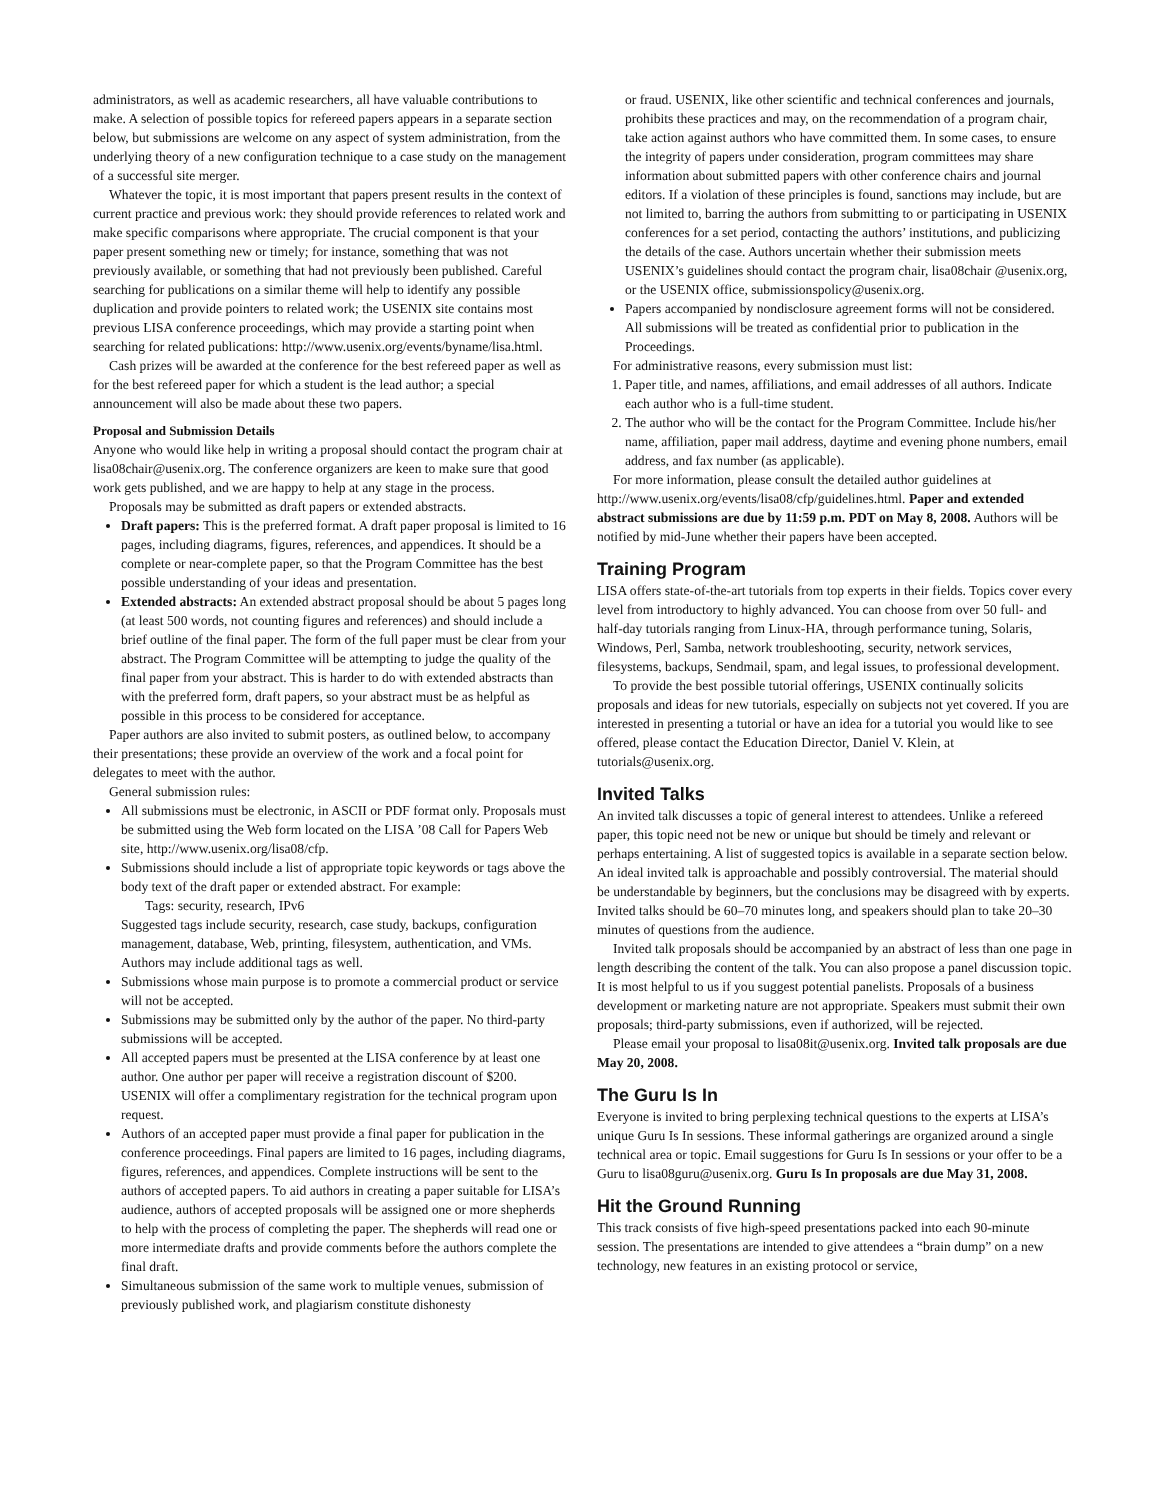administrators, as well as academic researchers, all have valuable contributions to make. A selection of possible topics for refereed papers appears in a separate section below, but submissions are welcome on any aspect of system administration, from the underlying theory of a new configuration technique to a case study on the management of a successful site merger.
Whatever the topic, it is most important that papers present results in the context of current practice and previous work: they should provide references to related work and make specific comparisons where appropriate. The crucial component is that your paper present something new or timely; for instance, something that was not previously available, or something that had not previously been published. Careful searching for publications on a similar theme will help to identify any possible duplication and provide pointers to related work; the USENIX site contains most previous LISA conference proceedings, which may provide a starting point when searching for related publications: http://www.usenix.org/events/byname/lisa.html.
Cash prizes will be awarded at the conference for the best refereed paper as well as for the best refereed paper for which a student is the lead author; a special announcement will also be made about these two papers.
Proposal and Submission Details
Anyone who would like help in writing a proposal should contact the program chair at lisa08chair@usenix.org. The conference organizers are keen to make sure that good work gets published, and we are happy to help at any stage in the process.
Proposals may be submitted as draft papers or extended abstracts.
Draft papers: This is the preferred format. A draft paper proposal is limited to 16 pages, including diagrams, figures, references, and appendices. It should be a complete or near-complete paper, so that the Program Committee has the best possible understanding of your ideas and presentation.
Extended abstracts: An extended abstract proposal should be about 5 pages long (at least 500 words, not counting figures and references) and should include a brief outline of the final paper. The form of the full paper must be clear from your abstract. The Program Committee will be attempting to judge the quality of the final paper from your abstract. This is harder to do with extended abstracts than with the preferred form, draft papers, so your abstract must be as helpful as possible in this process to be considered for acceptance.
Paper authors are also invited to submit posters, as outlined below, to accompany their presentations; these provide an overview of the work and a focal point for delegates to meet with the author.
General submission rules:
All submissions must be electronic, in ASCII or PDF format only. Proposals must be submitted using the Web form located on the LISA ’08 Call for Papers Web site, http://www.usenix.org/lisa08/cfp.
Submissions should include a list of appropriate topic keywords or tags above the body text of the draft paper or extended abstract. For example:
Tags: security, research, IPv6
Suggested tags include security, research, case study, backups, configuration management, database, Web, printing, filesystem, authentication, and VMs. Authors may include additional tags as well.
Submissions whose main purpose is to promote a commercial product or service will not be accepted.
Submissions may be submitted only by the author of the paper. No third-party submissions will be accepted.
All accepted papers must be presented at the LISA conference by at least one author. One author per paper will receive a registration discount of $200. USENIX will offer a complimentary registration for the technical program upon request.
Authors of an accepted paper must provide a final paper for publication in the conference proceedings. Final papers are limited to 16 pages, including diagrams, figures, references, and appendices. Complete instructions will be sent to the authors of accepted papers. To aid authors in creating a paper suitable for LISA’s audience, authors of accepted proposals will be assigned one or more shepherds to help with the process of completing the paper. The shepherds will read one or more intermediate drafts and provide comments before the authors complete the final draft.
Simultaneous submission of the same work to multiple venues, submission of previously published work, and plagiarism constitute dishonesty
or fraud. USENIX, like other scientific and technical conferences and journals, prohibits these practices and may, on the recommendation of a program chair, take action against authors who have committed them. In some cases, to ensure the integrity of papers under consideration, program committees may share information about submitted papers with other conference chairs and journal editors. If a violation of these principles is found, sanctions may include, but are not limited to, barring the authors from submitting to or participating in USENIX conferences for a set period, contacting the authors’ institutions, and publicizing the details of the case. Authors uncertain whether their submission meets USENIX’s guidelines should contact the program chair, lisa08chair @usenix.org, or the USENIX office, submissionspolicy@usenix.org.
Papers accompanied by nondisclosure agreement forms will not be considered. All submissions will be treated as confidential prior to publication in the Proceedings.
For administrative reasons, every submission must list:
1. Paper title, and names, affiliations, and email addresses of all authors. Indicate each author who is a full-time student.
2. The author who will be the contact for the Program Committee. Include his/her name, affiliation, paper mail address, daytime and evening phone numbers, email address, and fax number (as applicable).
For more information, please consult the detailed author guidelines at http://www.usenix.org/events/lisa08/cfp/guidelines.html. Paper and extended abstract submissions are due by 11:59 p.m. PDT on May 8, 2008. Authors will be notified by mid-June whether their papers have been accepted.
Training Program
LISA offers state-of-the-art tutorials from top experts in their fields. Topics cover every level from introductory to highly advanced. You can choose from over 50 full- and half-day tutorials ranging from Linux-HA, through performance tuning, Solaris, Windows, Perl, Samba, network troubleshooting, security, network services, filesystems, backups, Sendmail, spam, and legal issues, to professional development.
To provide the best possible tutorial offerings, USENIX continually solicits proposals and ideas for new tutorials, especially on subjects not yet covered. If you are interested in presenting a tutorial or have an idea for a tutorial you would like to see offered, please contact the Education Director, Daniel V. Klein, at tutorials@usenix.org.
Invited Talks
An invited talk discusses a topic of general interest to attendees. Unlike a refereed paper, this topic need not be new or unique but should be timely and relevant or perhaps entertaining. A list of suggested topics is available in a separate section below. An ideal invited talk is approachable and possibly controversial. The material should be understandable by beginners, but the conclusions may be disagreed with by experts. Invited talks should be 60–70 minutes long, and speakers should plan to take 20–30 minutes of questions from the audience.
Invited talk proposals should be accompanied by an abstract of less than one page in length describing the content of the talk. You can also propose a panel discussion topic. It is most helpful to us if you suggest potential panelists. Proposals of a business development or marketing nature are not appropriate. Speakers must submit their own proposals; third-party submissions, even if authorized, will be rejected.
Please email your proposal to lisa08it@usenix.org. Invited talk proposals are due May 20, 2008.
The Guru Is In
Everyone is invited to bring perplexing technical questions to the experts at LISA’s unique Guru Is In sessions. These informal gatherings are organized around a single technical area or topic. Email suggestions for Guru Is In sessions or your offer to be a Guru to lisa08guru@usenix.org. Guru Is In proposals are due May 31, 2008.
Hit the Ground Running
This track consists of five high-speed presentations packed into each 90-minute session. The presentations are intended to give attendees a “brain dump” on a new technology, new features in an existing protocol or service,